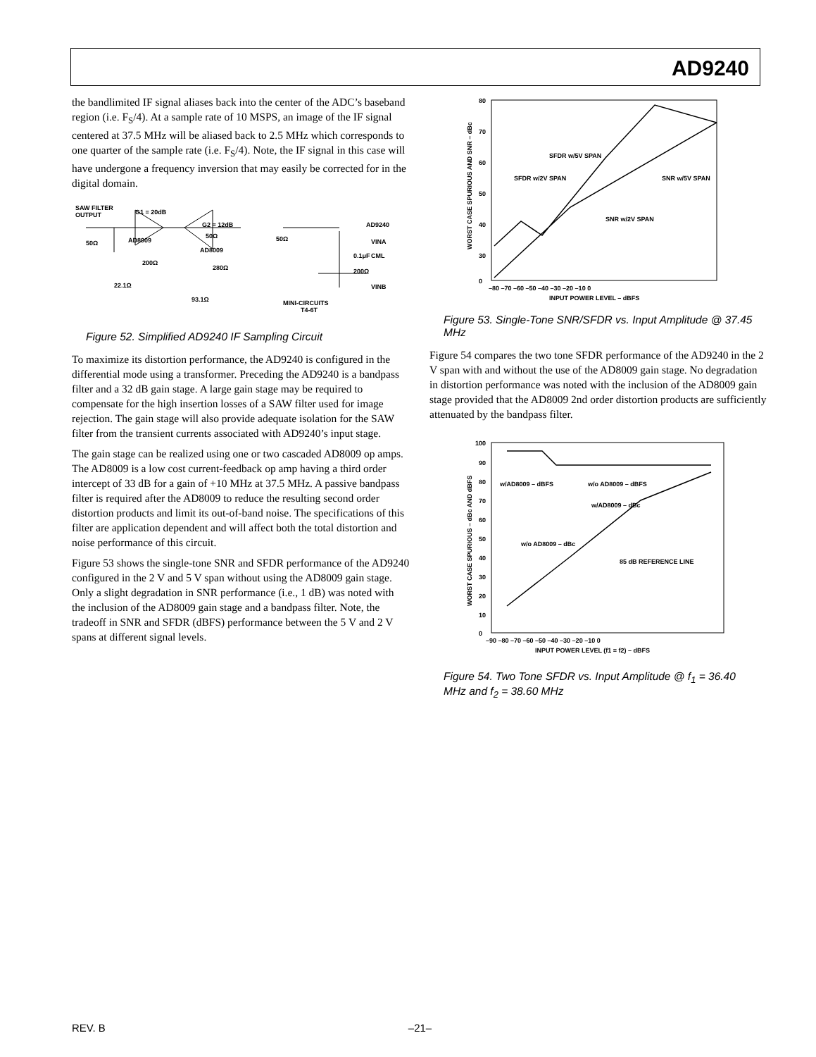AD9240
the bandlimited IF signal aliases back into the center of the ADC’s baseband region (i.e. F<sub>S</sub>/4). At a sample rate of 10 MSPS, an image of the IF signal centered at 37.5 MHz will be aliased back to 2.5 MHz which corresponds to one quarter of the sample rate (i.e. F<sub>S</sub>/4). Note, the IF signal in this case will have undergone a frequency inversion that may easily be corrected for in the digital domain.
SAW FILTER
OUTPUT
G1 = 20dB
50Ω
G2 = 12dB
50Ω
AD8009
200Ω
22.1Ω
AD8009
50Ω
280Ω
93.1Ω
0.1μF
200Ω
AD9240
VINA
CML
VINB
MINI-CIRCUITS
T4-6T
Figure 52. Simplified AD9240 IF Sampling Circuit
To maximize its distortion performance, the AD9240 is configured in the differential mode using a transformer. Preceding the AD9240 is a bandpass filter and a 32 dB gain stage. A large gain stage may be required to compensate for the high insertion losses of a SAW filter used for image rejection. The gain stage will also provide adequate isolation for the SAW filter from the transient currents associated with AD9240’s input stage.
The gain stage can be realized using one or two cascaded AD8009 op amps. The AD8009 is a low cost current-feedback op amp having a third order intercept of 33 dB for a gain of +10 MHz at 37.5 MHz. A passive bandpass filter is required after the AD8009 to reduce the resulting second order distortion products and limit its out-of-band noise. The specifications of this filter are application dependent and will affect both the total distortion and noise performance of this circuit.
Figure 53 shows the single-tone SNR and SFDR performance of the AD9240 configured in the 2 V and 5 V span without using the AD8009 gain stage. Only a slight degradation in SNR performance (i.e., 1 dB) was noted with the inclusion of the AD8009 gain stage and a bandpass filter. Note, the tradeoff in SNR and SFDR (dBFS) performance between the 5 V and 2 V spans at different signal levels.
80
70
60
50
40
30
0
–80 –70 –60 –50 –40 –30 –20 –10 0
INPUT POWER LEVEL – dBFS
SFDR w/5V SPAN
SFDR w/2V SPAN
SNR w/5V SPAN
SNR w/2V SPAN
WORST CASE SPURIOUS AND SNR – dBc
Figure 53. Single-Tone SNR/SFDR vs. Input Amplitude @ 37.45 MHz
Figure 54 compares the two tone SFDR performance of the AD9240 in the 2 V span with and without the use of the AD8009 gain stage. No degradation in distortion performance was noted with the inclusion of the AD8009 gain stage provided that the AD8009 2nd order distortion products are sufficiently attenuated by the bandpass filter.
100
90
80
70
60
50
40
30
20
10
0
–90 –80 –70 –60 –50 –40 –30 –20 –10 0
INPUT POWER LEVEL (f1 = f2) – dBFS
w/AD8009 – dBFS
w/o AD8009 – dBFS
w/AD8009 – dBc
w/o AD8009 – dBc
85 dB REFERENCE LINE
WORST CASE SPURIOUS – dBc AND dBFS
Figure 54. Two Tone SFDR vs. Input Amplitude @ f<sub>1</sub> = 36.40 MHz and f<sub>2</sub> = 38.60 MHz
REV. B –21–